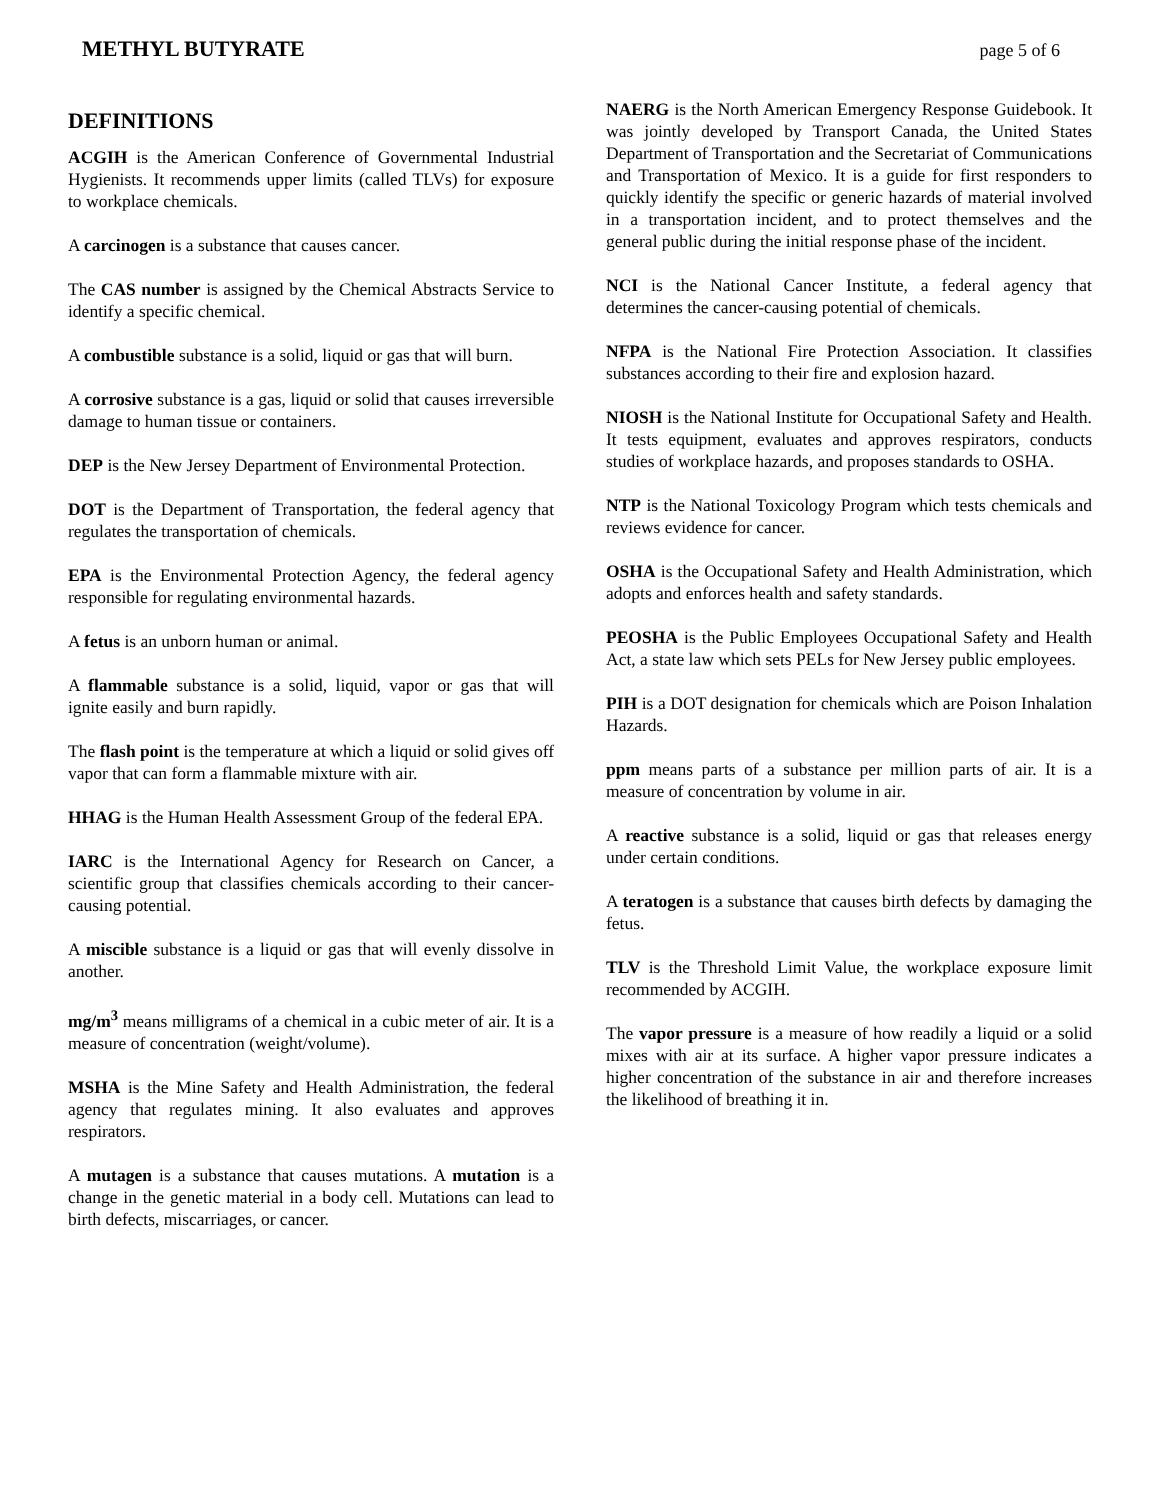METHYL BUTYRATE page 5 of 6
DEFINITIONS
ACGIH is the American Conference of Governmental Industrial Hygienists. It recommends upper limits (called TLVs) for exposure to workplace chemicals.
A carcinogen is a substance that causes cancer.
The CAS number is assigned by the Chemical Abstracts Service to identify a specific chemical.
A combustible substance is a solid, liquid or gas that will burn.
A corrosive substance is a gas, liquid or solid that causes irreversible damage to human tissue or containers.
DEP is the New Jersey Department of Environmental Protection.
DOT is the Department of Transportation, the federal agency that regulates the transportation of chemicals.
EPA is the Environmental Protection Agency, the federal agency responsible for regulating environmental hazards.
A fetus is an unborn human or animal.
A flammable substance is a solid, liquid, vapor or gas that will ignite easily and burn rapidly.
The flash point is the temperature at which a liquid or solid gives off vapor that can form a flammable mixture with air.
HHAG is the Human Health Assessment Group of the federal EPA.
IARC is the International Agency for Research on Cancer, a scientific group that classifies chemicals according to their cancer-causing potential.
A miscible substance is a liquid or gas that will evenly dissolve in another.
mg/m<sup>3</sup> means milligrams of a chemical in a cubic meter of air. It is a measure of concentration (weight/volume).
MSHA is the Mine Safety and Health Administration, the federal agency that regulates mining. It also evaluates and approves respirators.
A mutagen is a substance that causes mutations. A mutation is a change in the genetic material in a body cell. Mutations can lead to birth defects, miscarriages, or cancer.
NAERG is the North American Emergency Response Guidebook. It was jointly developed by Transport Canada, the United States Department of Transportation and the Secretariat of Communications and Transportation of Mexico. It is a guide for first responders to quickly identify the specific or generic hazards of material involved in a transportation incident, and to protect themselves and the general public during the initial response phase of the incident.
NCI is the National Cancer Institute, a federal agency that determines the cancer-causing potential of chemicals.
NFPA is the National Fire Protection Association. It classifies substances according to their fire and explosion hazard.
NIOSH is the National Institute for Occupational Safety and Health. It tests equipment, evaluates and approves respirators, conducts studies of workplace hazards, and proposes standards to OSHA.
NTP is the National Toxicology Program which tests chemicals and reviews evidence for cancer.
OSHA is the Occupational Safety and Health Administration, which adopts and enforces health and safety standards.
PEOSHA is the Public Employees Occupational Safety and Health Act, a state law which sets PELs for New Jersey public employees.
PIH is a DOT designation for chemicals which are Poison Inhalation Hazards.
ppm means parts of a substance per million parts of air. It is a measure of concentration by volume in air.
A reactive substance is a solid, liquid or gas that releases energy under certain conditions.
A teratogen is a substance that causes birth defects by damaging the fetus.
TLV is the Threshold Limit Value, the workplace exposure limit recommended by ACGIH.
The vapor pressure is a measure of how readily a liquid or a solid mixes with air at its surface. A higher vapor pressure indicates a higher concentration of the substance in air and therefore increases the likelihood of breathing it in.